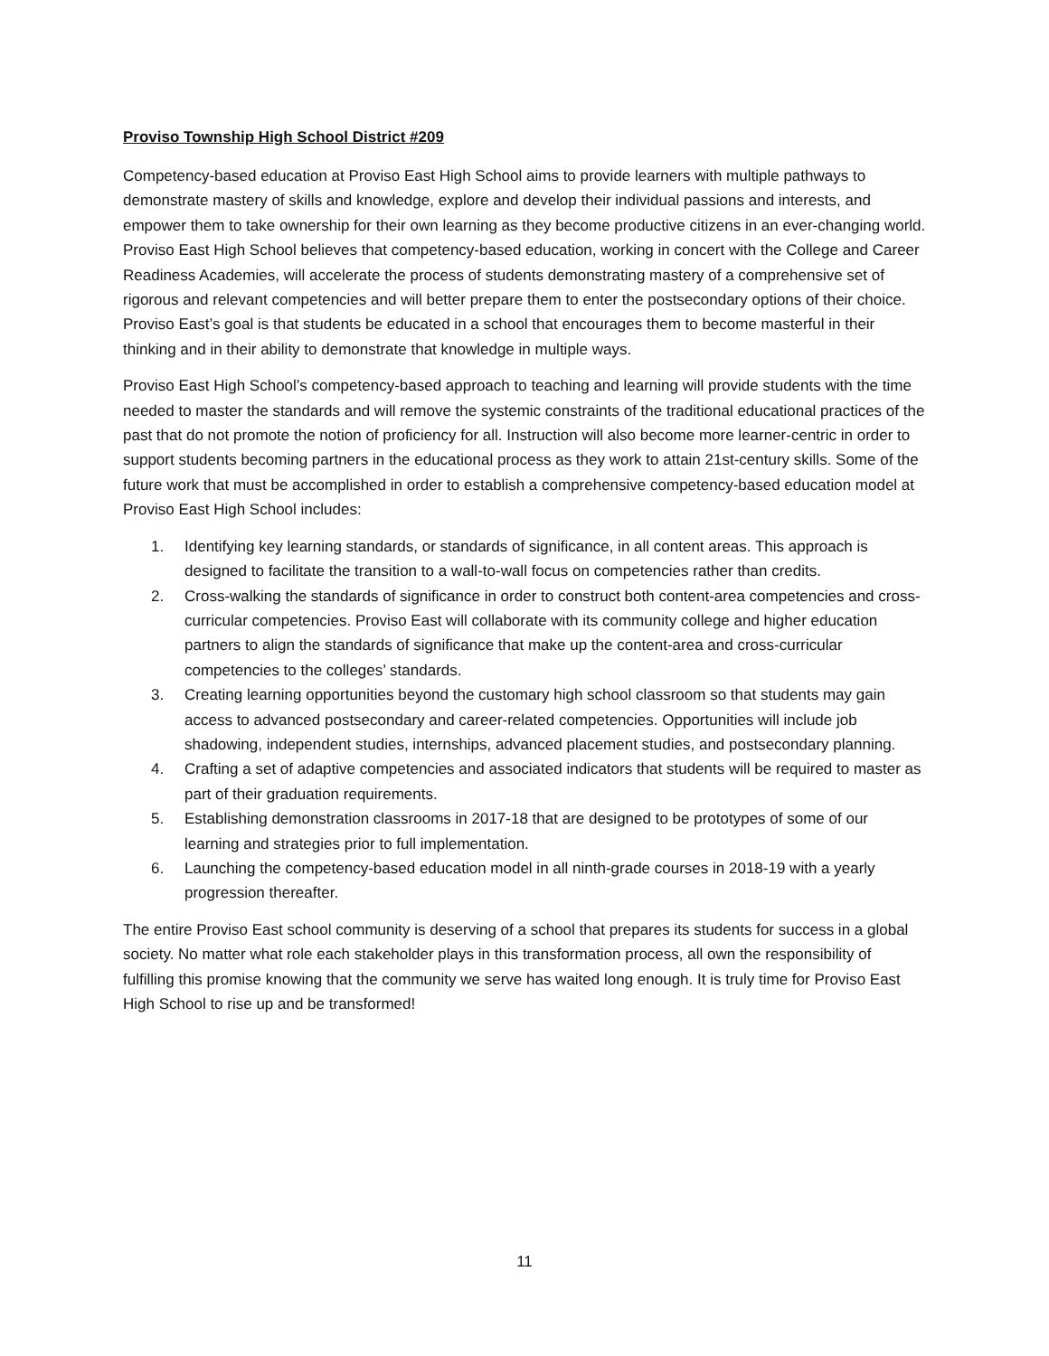Proviso Township High School District #209
Competency-based education at Proviso East High School aims to provide learners with multiple pathways to demonstrate mastery of skills and knowledge, explore and develop their individual passions and interests, and empower them to take ownership for their own learning as they become productive citizens in an ever-changing world. Proviso East High School believes that competency-based education, working in concert with the College and Career Readiness Academies, will accelerate the process of students demonstrating mastery of a comprehensive set of rigorous and relevant competencies and will better prepare them to enter the postsecondary options of their choice. Proviso East’s goal is that students be educated in a school that encourages them to become masterful in their thinking and in their ability to demonstrate that knowledge in multiple ways.
Proviso East High School’s competency-based approach to teaching and learning will provide students with the time needed to master the standards and will remove the systemic constraints of the traditional educational practices of the past that do not promote the notion of proficiency for all. Instruction will also become more learner-centric in order to support students becoming partners in the educational process as they work to attain 21st-century skills. Some of the future work that must be accomplished in order to establish a comprehensive competency-based education model at Proviso East High School includes:
1. Identifying key learning standards, or standards of significance, in all content areas. This approach is designed to facilitate the transition to a wall-to-wall focus on competencies rather than credits.
2. Cross-walking the standards of significance in order to construct both content-area competencies and cross-curricular competencies. Proviso East will collaborate with its community college and higher education partners to align the standards of significance that make up the content-area and cross-curricular competencies to the colleges’ standards.
3. Creating learning opportunities beyond the customary high school classroom so that students may gain access to advanced postsecondary and career-related competencies. Opportunities will include job shadowing, independent studies, internships, advanced placement studies, and postsecondary planning.
4. Crafting a set of adaptive competencies and associated indicators that students will be required to master as part of their graduation requirements.
5. Establishing demonstration classrooms in 2017-18 that are designed to be prototypes of some of our learning and strategies prior to full implementation.
6. Launching the competency-based education model in all ninth-grade courses in 2018-19 with a yearly progression thereafter.
The entire Proviso East school community is deserving of a school that prepares its students for success in a global society. No matter what role each stakeholder plays in this transformation process, all own the responsibility of fulfilling this promise knowing that the community we serve has waited long enough. It is truly time for Proviso East High School to rise up and be transformed!
11